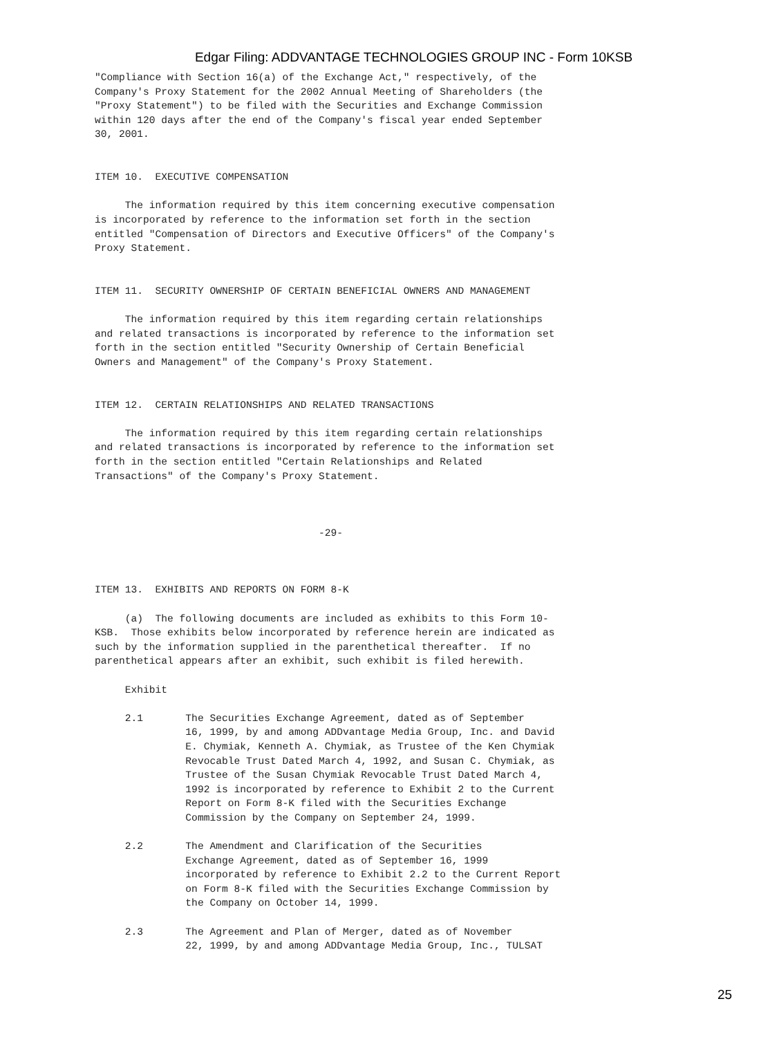Edgar Filing: ADDVANTAGE TECHNOLOGIES GROUP INC - Form 10KSB
"Compliance with Section 16(a) of the Exchange Act," respectively, of the
Company's Proxy Statement for the 2002 Annual Meeting of Shareholders (the
"Proxy Statement") to be filed with the Securities and Exchange Commission
within 120 days after the end of the Company's fiscal year ended September
30, 2001.


ITEM 10.  EXECUTIVE COMPENSATION

     The information required by this item concerning executive compensation
is incorporated by reference to the information set forth in the section
entitled "Compensation of Directors and Executive Officers" of the Company's
Proxy Statement.


ITEM 11.  SECURITY OWNERSHIP OF CERTAIN BENEFICIAL OWNERS AND MANAGEMENT

     The information required by this item regarding certain relationships
and related transactions is incorporated by reference to the information set
forth in the section entitled "Security Ownership of Certain Beneficial
Owners and Management" of the Company's Proxy Statement.


ITEM 12.  CERTAIN RELATIONSHIPS AND RELATED TRANSACTIONS

     The information required by this item regarding certain relationships
and related transactions is incorporated by reference to the information set
forth in the section entitled "Certain Relationships and Related
Transactions" of the Company's Proxy Statement.



                                     -29-



ITEM 13.  EXHIBITS AND REPORTS ON FORM 8-K

     (a)  The following documents are included as exhibits to this Form 10-
KSB.  Those exhibits below incorporated by reference herein are indicated as
such by the information supplied in the parenthetical thereafter.  If no
parenthetical appears after an exhibit, such exhibit is filed herewith.

     Exhibit

     2.1       The Securities Exchange Agreement, dated as of September
               16, 1999, by and among ADDvantage Media Group, Inc. and David
               E. Chymiak, Kenneth A. Chymiak, as Trustee of the Ken Chymiak
               Revocable Trust Dated March 4, 1992, and Susan C. Chymiak, as
               Trustee of the Susan Chymiak Revocable Trust Dated March 4,
               1992 is incorporated by reference to Exhibit 2 to the Current
               Report on Form 8-K filed with the Securities Exchange
               Commission by the Company on September 24, 1999.

     2.2       The Amendment and Clarification of the Securities
               Exchange Agreement, dated as of September 16, 1999
               incorporated by reference to Exhibit 2.2 to the Current Report
               on Form 8-K filed with the Securities Exchange Commission by
               the Company on October 14, 1999.

     2.3       The Agreement and Plan of Merger, dated as of November
               22, 1999, by and among ADDvantage Media Group, Inc., TULSAT
25